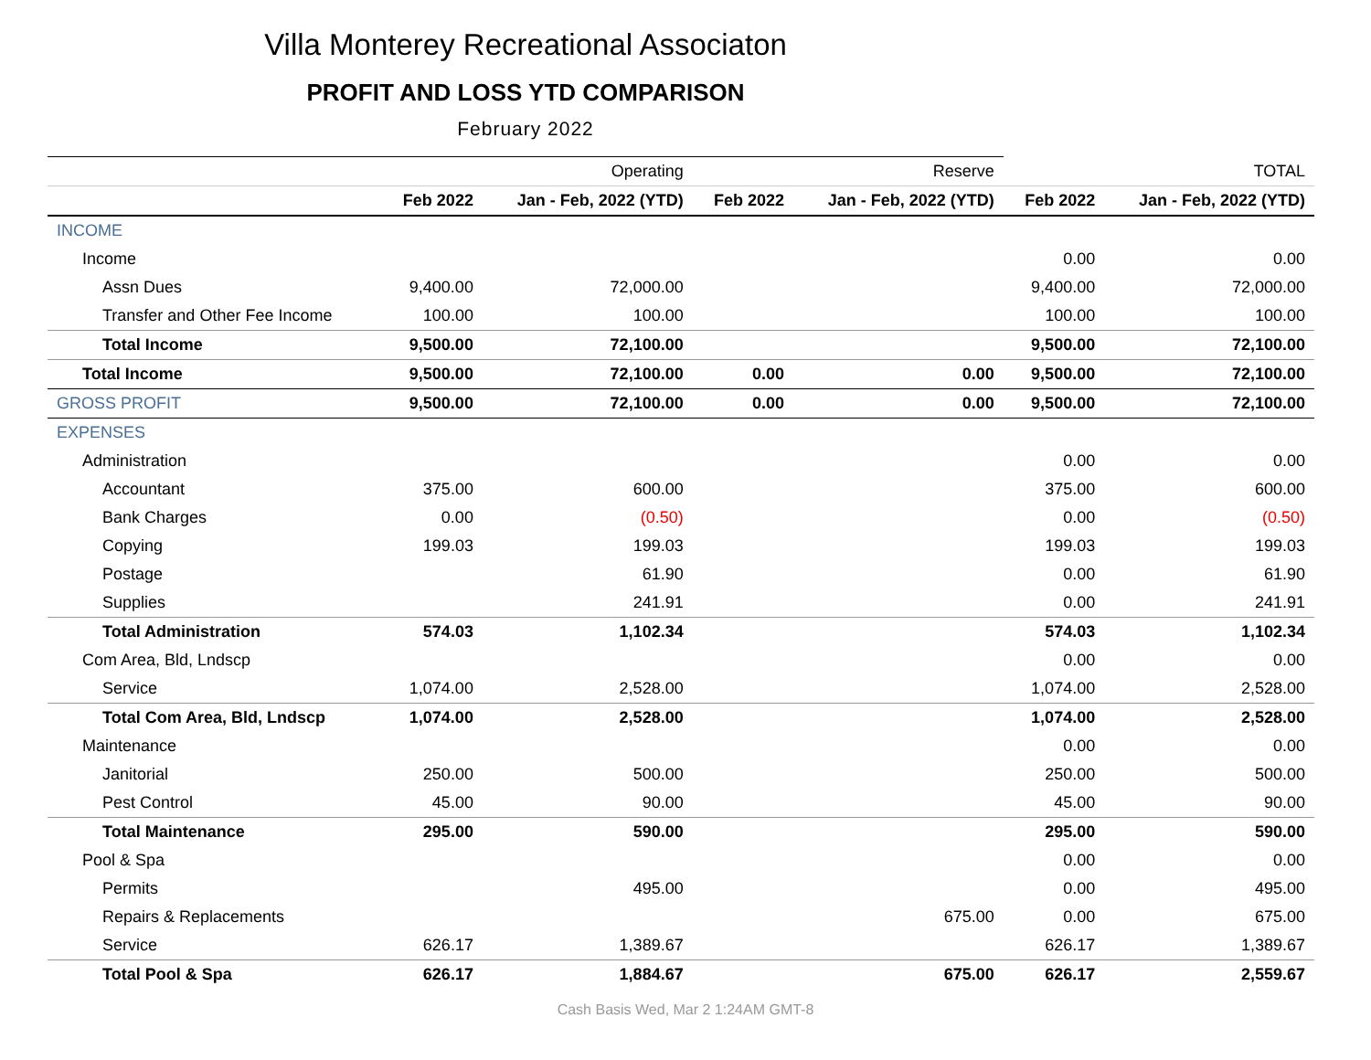Villa Monterey Recreational Associaton
PROFIT AND LOSS YTD COMPARISON
February 2022
| | | Operating | | Reserve | | TOTAL |
| --- | --- | --- | --- | --- | --- | --- |
| | Feb 2022 | Jan - Feb, 2022 (YTD) | Feb 2022 | Jan - Feb, 2022 (YTD) | Feb 2022 | Jan - Feb, 2022 (YTD) |
| INCOME | | | | | | |
| Income | | | | | 0.00 | 0.00 |
| Assn Dues | 9,400.00 | 72,000.00 | | | 9,400.00 | 72,000.00 |
| Transfer and Other Fee Income | 100.00 | 100.00 | | | 100.00 | 100.00 |
| Total Income | 9,500.00 | 72,100.00 | | | 9,500.00 | 72,100.00 |
| Total Income | 9,500.00 | 72,100.00 | 0.00 | 0.00 | 9,500.00 | 72,100.00 |
| GROSS PROFIT | 9,500.00 | 72,100.00 | 0.00 | 0.00 | 9,500.00 | 72,100.00 |
| EXPENSES | | | | | | |
| Administration | | | | | 0.00 | 0.00 |
| Accountant | 375.00 | 600.00 | | | 375.00 | 600.00 |
| Bank Charges | 0.00 | (0.50) | | | 0.00 | (0.50) |
| Copying | 199.03 | 199.03 | | | 199.03 | 199.03 |
| Postage | | 61.90 | | | 0.00 | 61.90 |
| Supplies | | 241.91 | | | 0.00 | 241.91 |
| Total Administration | 574.03 | 1,102.34 | | | 574.03 | 1,102.34 |
| Com Area, Bld, Lndscp | | | | | 0.00 | 0.00 |
| Service | 1,074.00 | 2,528.00 | | | 1,074.00 | 2,528.00 |
| Total Com Area, Bld, Lndscp | 1,074.00 | 2,528.00 | | | 1,074.00 | 2,528.00 |
| Maintenance | | | | | 0.00 | 0.00 |
| Janitorial | 250.00 | 500.00 | | | 250.00 | 500.00 |
| Pest Control | 45.00 | 90.00 | | | 45.00 | 90.00 |
| Total Maintenance | 295.00 | 590.00 | | | 295.00 | 590.00 |
| Pool & Spa | | | | | 0.00 | 0.00 |
| Permits | | 495.00 | | | 0.00 | 495.00 |
| Repairs & Replacements | | | | 675.00 | 0.00 | 675.00 |
| Service | 626.17 | 1,389.67 | | | 626.17 | 1,389.67 |
| Total Pool & Spa | 626.17 | 1,884.67 | | 675.00 | 626.17 | 2,559.67 |
Cash Basis Wed, Mar 2 1:24AM GMT-8